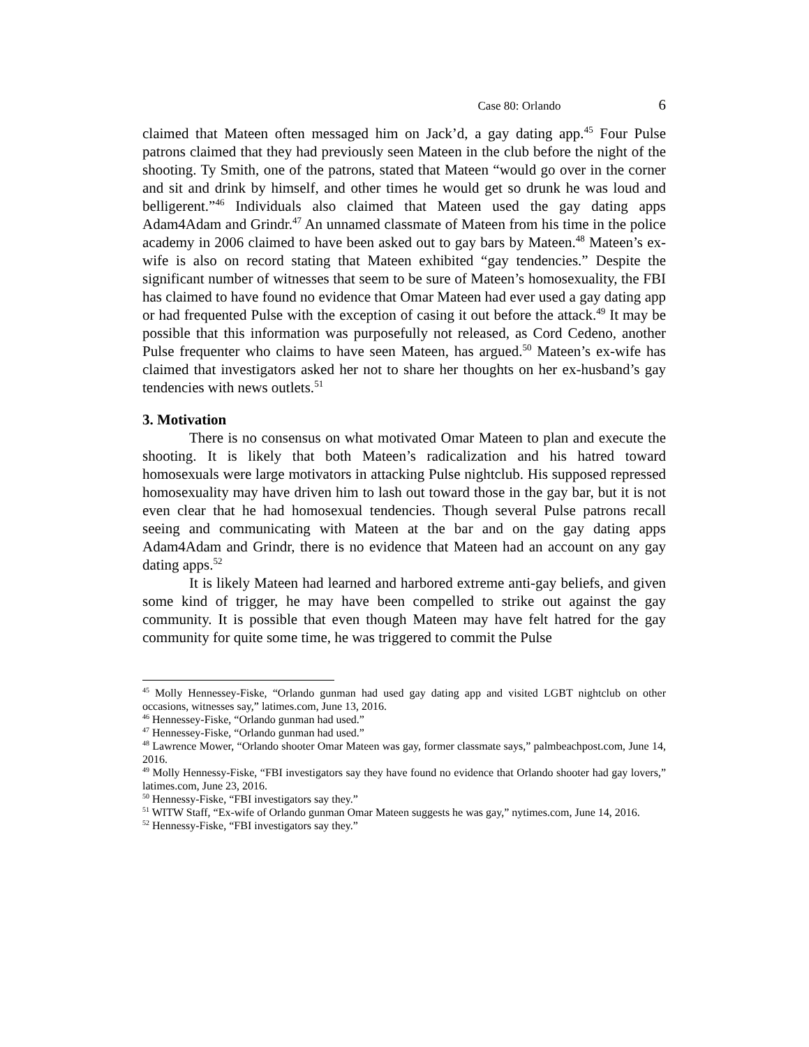Case 80: Orlando 6
claimed that Mateen often messaged him on Jack’d, a gay dating app.<sup>45</sup> Four Pulse patrons claimed that they had previously seen Mateen in the club before the night of the shooting. Ty Smith, one of the patrons, stated that Mateen “would go over in the corner and sit and drink by himself, and other times he would get so drunk he was loud and belligerent.”<sup>46</sup> Individuals also claimed that Mateen used the gay dating apps Adam4Adam and Grindr.<sup>47</sup> An unnamed classmate of Mateen from his time in the police academy in 2006 claimed to have been asked out to gay bars by Mateen.<sup>48</sup> Mateen’s ex-wife is also on record stating that Mateen exhibited “gay tendencies.” Despite the significant number of witnesses that seem to be sure of Mateen’s homosexuality, the FBI has claimed to have found no evidence that Omar Mateen had ever used a gay dating app or had frequented Pulse with the exception of casing it out before the attack.<sup>49</sup> It may be possible that this information was purposefully not released, as Cord Cedeno, another Pulse frequenter who claims to have seen Mateen, has argued.<sup>50</sup> Mateen’s ex-wife has claimed that investigators asked her not to share her thoughts on her ex-husband’s gay tendencies with news outlets.<sup>51</sup>
3. Motivation
There is no consensus on what motivated Omar Mateen to plan and execute the shooting. It is likely that both Mateen’s radicalization and his hatred toward homosexuals were large motivators in attacking Pulse nightclub. His supposed repressed homosexuality may have driven him to lash out toward those in the gay bar, but it is not even clear that he had homosexual tendencies. Though several Pulse patrons recall seeing and communicating with Mateen at the bar and on the gay dating apps Adam4Adam and Grindr, there is no evidence that Mateen had an account on any gay dating apps.<sup>52</sup>
It is likely Mateen had learned and harbored extreme anti-gay beliefs, and given some kind of trigger, he may have been compelled to strike out against the gay community. It is possible that even though Mateen may have felt hatred for the gay community for quite some time, he was triggered to commit the Pulse
<sup>45</sup> Molly Hennessey-Fiske, “Orlando gunman had used gay dating app and visited LGBT nightclub on other occasions, witnesses say,” latimes.com, June 13, 2016.
<sup>46</sup> Hennessey-Fiske, “Orlando gunman had used.”
<sup>47</sup> Hennessey-Fiske, “Orlando gunman had used.”
<sup>48</sup> Lawrence Mower, “Orlando shooter Omar Mateen was gay, former classmate says,” palmbeachpost.com, June 14, 2016.
<sup>49</sup> Molly Hennessy-Fiske, “FBI investigators say they have found no evidence that Orlando shooter had gay lovers,” latimes.com, June 23, 2016.
<sup>50</sup> Hennessy-Fiske, “FBI investigators say they.”
<sup>51</sup> WITW Staff, “Ex-wife of Orlando gunman Omar Mateen suggests he was gay,” nytimes.com, June 14, 2016.
<sup>52</sup> Hennessy-Fiske, “FBI investigators say they.”